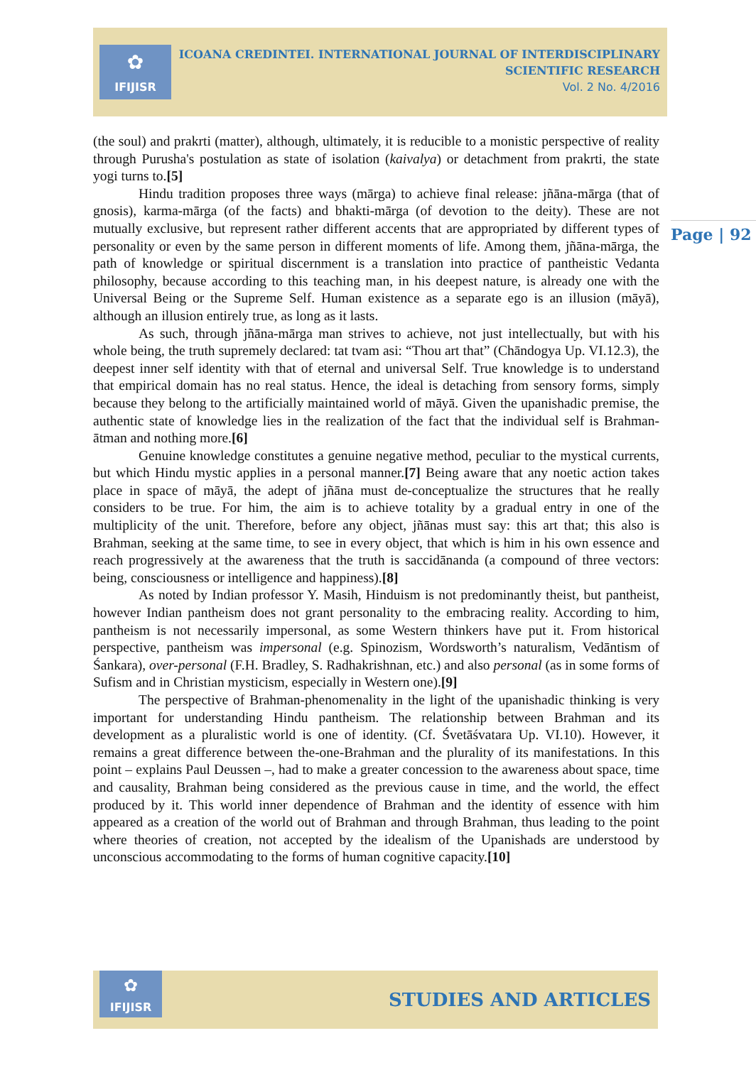✿
IFIJISR
ICOANA CREDINTEI. INTERNATIONAL JOURNAL OF INTERDISCIPLINARY
SCIENTIFIC RESEARCH
Vol. 2 No. 4/2016
Page | 92
(the soul) and prakrti (matter), although, ultimately, it is reducible to a monistic perspective of reality through Purusha's postulation as state of isolation (kaivalya) or detachment from prakrti, the state yogi turns to.[5]
Hindu tradition proposes three ways (mārga) to achieve final release: jñāna-mārga (that of gnosis), karma-mārga (of the facts) and bhakti-mārga (of devotion to the deity). These are not mutually exclusive, but represent rather different accents that are appropriated by different types of personality or even by the same person in different moments of life. Among them, jñāna-mārga, the path of knowledge or spiritual discernment is a translation into practice of pantheistic Vedanta philosophy, because according to this teaching man, in his deepest nature, is already one with the Universal Being or the Supreme Self. Human existence as a separate ego is an illusion (māyā), although an illusion entirely true, as long as it lasts.
As such, through jñāna-mārga man strives to achieve, not just intellectually, but with his whole being, the truth supremely declared: tat tvam asi: “Thou art that” (Chāndogya Up. VI.12.3), the deepest inner self identity with that of eternal and universal Self. True knowledge is to understand that empirical domain has no real status. Hence, the ideal is detaching from sensory forms, simply because they belong to the artificially maintained world of māyā. Given the upanishadic premise, the authentic state of knowledge lies in the realization of the fact that the individual self is Brahman-ātman and nothing more.[6]
Genuine knowledge constitutes a genuine negative method, peculiar to the mystical currents, but which Hindu mystic applies in a personal manner.[7] Being aware that any noetic action takes place in space of māyā, the adept of jñāna must de-conceptualize the structures that he really considers to be true. For him, the aim is to achieve totality by a gradual entry in one of the multiplicity of the unit. Therefore, before any object, jñānas must say: this art that; this also is Brahman, seeking at the same time, to see in every object, that which is him in his own essence and reach progressively at the awareness that the truth is saccidānanda (a compound of three vectors: being, consciousness or intelligence and happiness).[8]
As noted by Indian professor Y. Masih, Hinduism is not predominantly theist, but pantheist, however Indian pantheism does not grant personality to the embracing reality. According to him, pantheism is not necessarily impersonal, as some Western thinkers have put it. From historical perspective, pantheism was impersonal (e.g. Spinozism, Wordsworth’s naturalism, Vedāntism of Śankara), over-personal (F.H. Bradley, S. Radhakrishnan, etc.) and also personal (as in some forms of Sufism and in Christian mysticism, especially in Western one).[9]
The perspective of Brahman-phenomenality in the light of the upanishadic thinking is very important for understanding Hindu pantheism. The relationship between Brahman and its development as a pluralistic world is one of identity. (Cf. Śvetāśvatara Up. VI.10). However, it remains a great difference between the-one-Brahman and the plurality of its manifestations. In this point – explains Paul Deussen –, had to make a greater concession to the awareness about space, time and causality, Brahman being considered as the previous cause in time, and the world, the effect produced by it. This world inner dependence of Brahman and the identity of essence with him appeared as a creation of the world out of Brahman and through Brahman, thus leading to the point where theories of creation, not accepted by the idealism of the Upanishads are understood by unconscious accommodating to the forms of human cognitive capacity.[10]
✿
IFIJISR
STUDIES AND ARTICLES